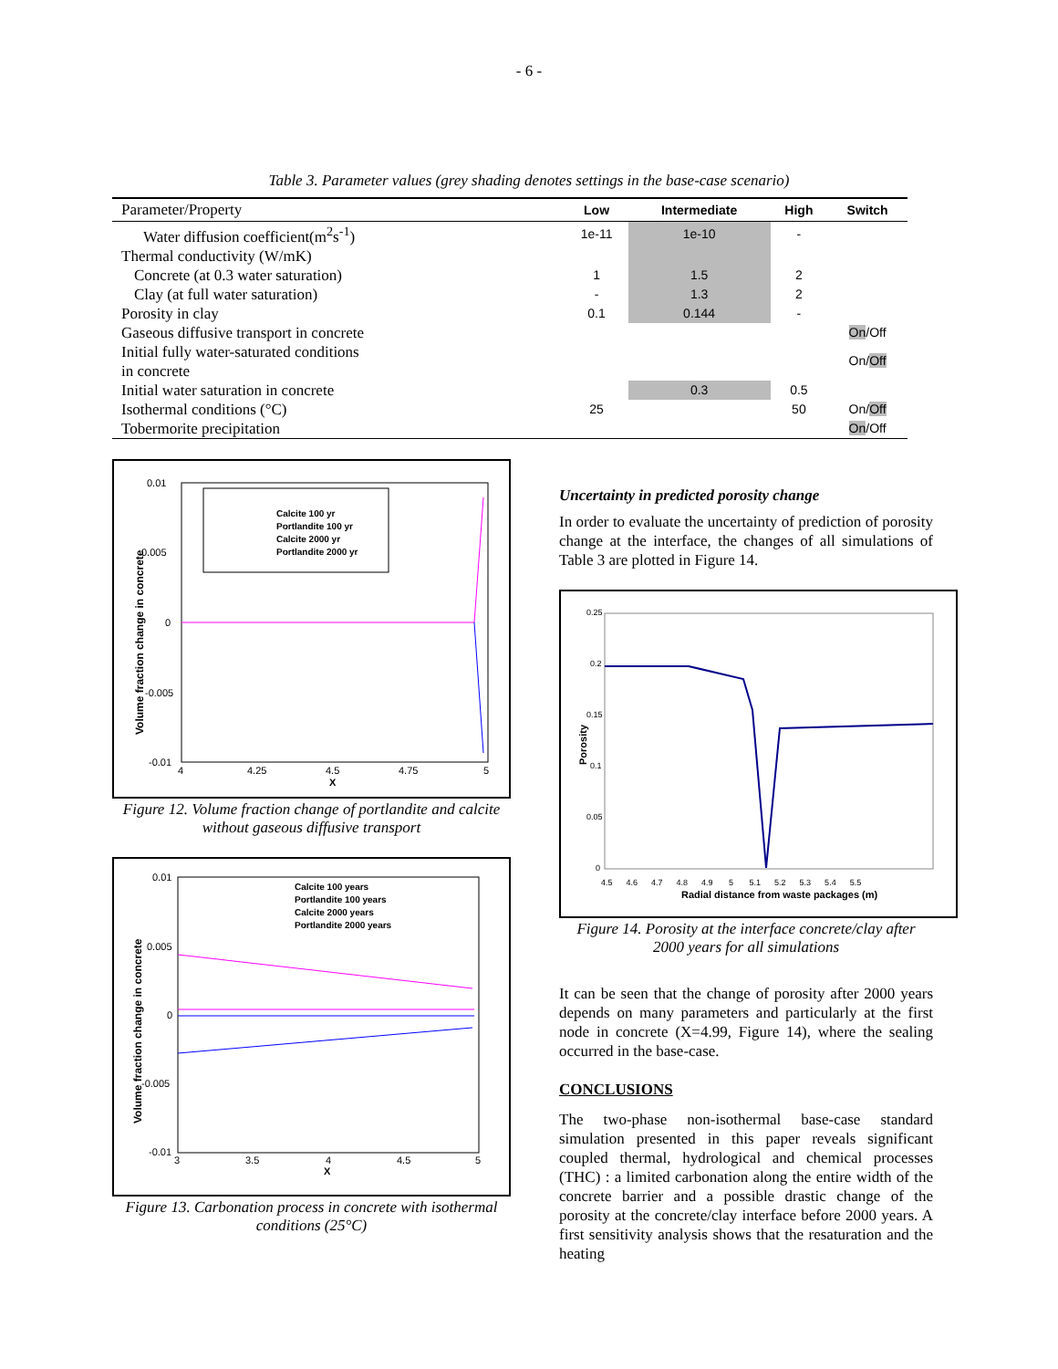- 6 -
Table 3. Parameter values (grey shading denotes settings in the base-case scenario)
| Parameter/Property | Low | Intermediate | High | Switch |
| --- | --- | --- | --- | --- |
| Water diffusion coefficient(m<sup>2</sup>s<sup>-1</sup>) | 1e-11 | 1e-10 | - | |
| Thermal conductivity (W/mK) | | | | |
| Concrete (at 0.3 water saturation) | 1 | 1.5 | 2 | |
| Clay (at full water saturation) | - | 1.3 | 2 | |
| Porosity in clay | 0.1 | 0.144 | - | |
| Gaseous diffusive transport in concrete | | | | On /Off |
| Initial fully water-saturated conditions in concrete | | | | On/ Off |
| Initial water saturation in concrete | | 0.3 | 0.5 | |
| Isothermal conditions (°C) | 25 | | 50 | On/ Off |
| Tobermorite precipitation | | | | On /Off |
0.01
0.005
0
-0.005
-0.01
4
4.25
4.5
4.75
5
X
Volume fraction change in concrete
Calcite 100 yr
Portlandite 100 yr
Calcite 2000 yr
Portlandite 2000 yr
Figure 12. Volume fraction change of portlandite and calcite without gaseous diffusive transport
0.01
0.005
0
-0.005
-0.01
3
3.5
4
4.5
5
X
Volume fraction change in concrete
Calcite 100 years
Portlandite 100 years
Calcite 2000 years
Portlandite 2000 years
Figure 13. Carbonation process in concrete with isothermal conditions (25°C)
Uncertainty in predicted porosity change
In order to evaluate the uncertainty of prediction of porosity change at the interface, the changes of all simulations of Table 3 are plotted in Figure 14.
0.25
0.2
0.15
0.1
0.05
0
4.5 4.6 4.7 4.8 4.9 5 5.1 5.2 5.3 5.4 5.5
Radial distance from waste packages (m)
Porosity
Figure 14. Porosity at the interface concrete/clay after 2000 years for all simulations
It can be seen that the change of porosity after 2000 years depends on many parameters and particularly at the first node in concrete (X=4.99, Figure 14), where the sealing occurred in the base-case.
CONCLUSIONS
The two-phase non-isothermal base-case standard simulation presented in this paper reveals significant coupled thermal, hydrological and chemical processes (THC) : a limited carbonation along the entire width of the concrete barrier and a possible drastic change of the porosity at the concrete/clay interface before 2000 years. A first sensitivity analysis shows that the resaturation and the heating